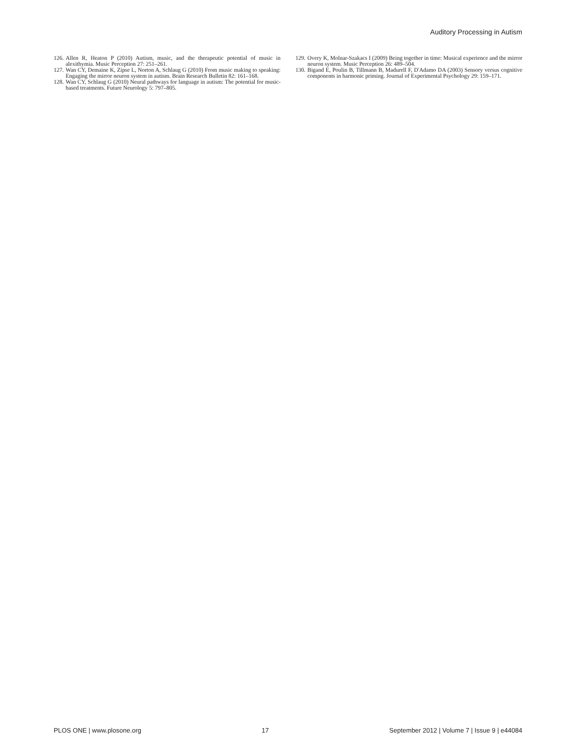Auditory Processing in Autism
126. Allen R, Heaton P (2010) Autism, music, and the therapeutic potential of music in alexithymia. Music Perception 27: 251–261.
127. Wan CY, Demaine K, Zipse L, Norton A, Schlaug G (2010) From music making to speaking: Engaging the mirror neuron system in autism. Brain Research Bulletin 82: 161–168.
128. Wan CY, Schlaug G (2010) Neural pathways for language in autism: The potential for music-based treatments. Future Neurology 5: 797–805.
129. Overy K, Molnar-Szakacs I (2009) Being together in time: Musical experience and the mirror neuron system. Music Perception 26: 489–504.
130. Bigand E, Poulin B, Tillmann B, Madurell F, D'Adamo DA (2003) Sensory versus cognitive components in harmonic priming. Journal of Experimental Psychology 29: 159–171.
PLOS ONE | www.plosone.org 17 September 2012 | Volume 7 | Issue 9 | e44084